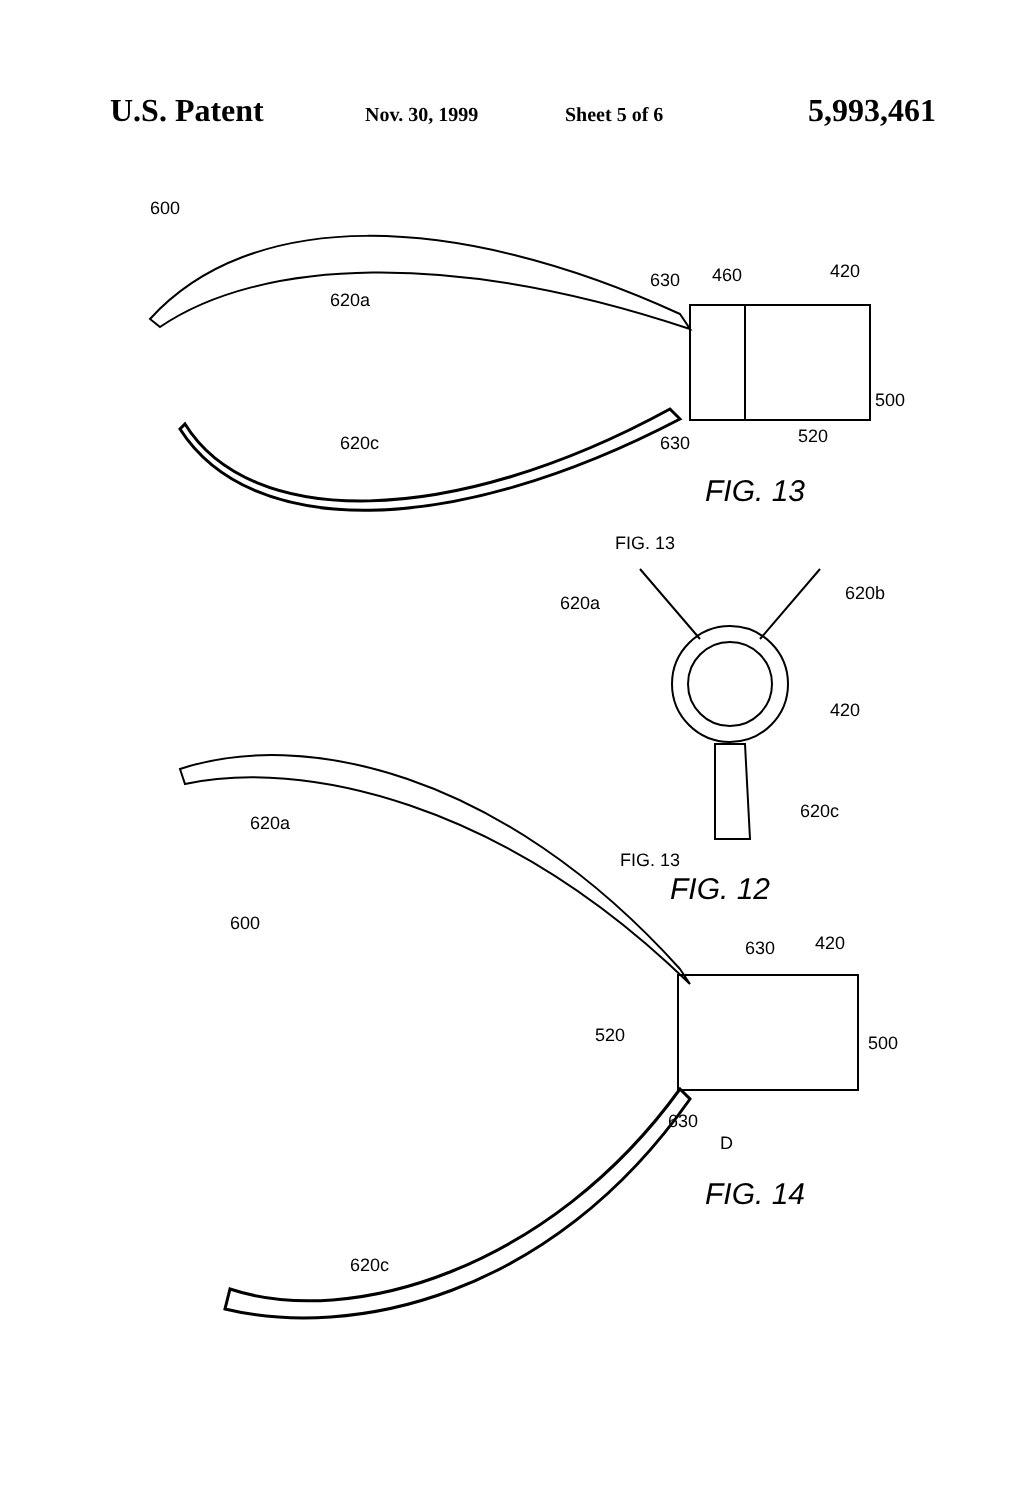U.S. Patent Nov. 30, 1999 Sheet 5 of 6 5,993,461
600
620a
630
460
420
500
630
520
620c
FIG. 13
FIG. 13
620a
620b
420
620c
FIG. 13
FIG. 12
620a
600
630
420
520
500
630
D
FIG. 14
620c